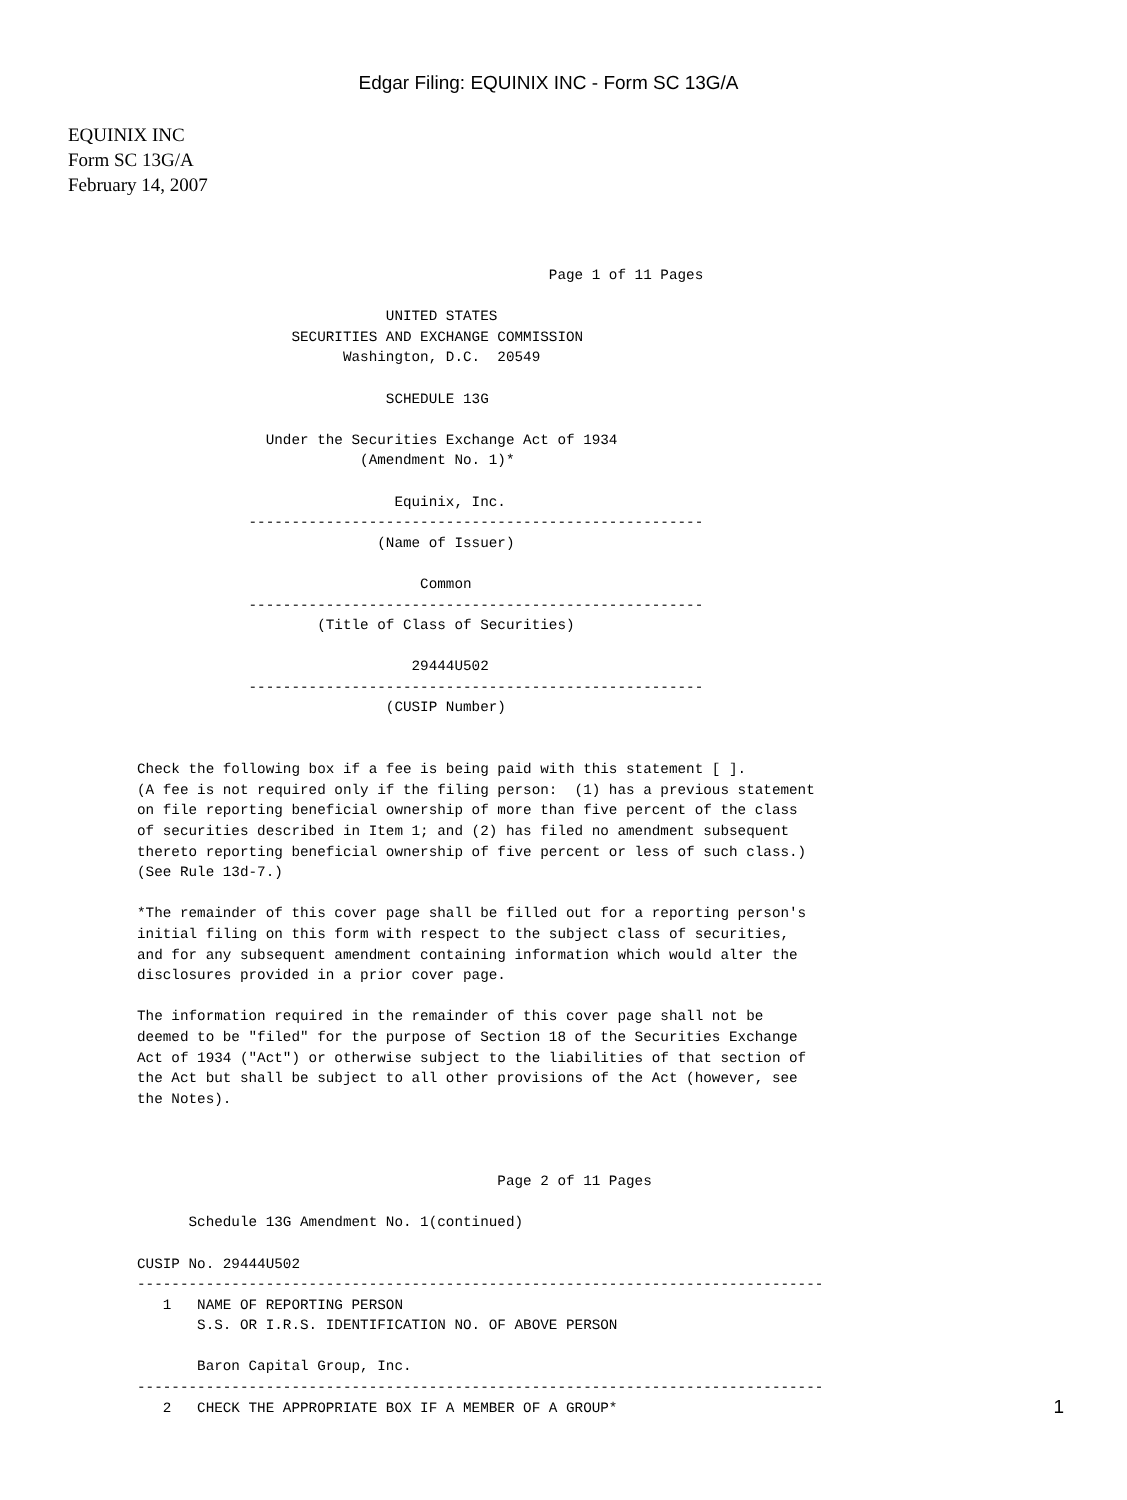Edgar Filing: EQUINIX INC - Form SC 13G/A
EQUINIX INC
Form SC 13G/A
February 14, 2007
                                                Page 1 of 11 Pages

                             UNITED STATES
                  SECURITIES AND EXCHANGE COMMISSION
                        Washington, D.C.  20549

                             SCHEDULE 13G

               Under the Securities Exchange Act of 1934
                          (Amendment No. 1)*

                              Equinix, Inc.
             -----------------------------------------------------
                            (Name of Issuer)

                                 Common
             -----------------------------------------------------
                     (Title of Class of Securities)

                                29444U502
             -----------------------------------------------------
                             (CUSIP Number)


Check the following box if a fee is being paid with this statement [ ].
(A fee is not required only if the filing person:  (1) has a previous statement
on file reporting beneficial ownership of more than five percent of the class
of securities described in Item 1; and (2) has filed no amendment subsequent
thereto reporting beneficial ownership of five percent or less of such class.)
(See Rule 13d-7.)

*The remainder of this cover page shall be filled out for a reporting person's
initial filing on this form with respect to the subject class of securities,
and for any subsequent amendment containing information which would alter the
disclosures provided in a prior cover page.

The information required in the remainder of this cover page shall not be
deemed to be "filed" for the purpose of Section 18 of the Securities Exchange
Act of 1934 ("Act") or otherwise subject to the liabilities of that section of
the Act but shall be subject to all other provisions of the Act (however, see
the Notes).



                                          Page 2 of 11 Pages

      Schedule 13G Amendment No. 1(continued)

CUSIP No. 29444U502
--------------------------------------------------------------------------------
   1   NAME OF REPORTING PERSON
       S.S. OR I.R.S. IDENTIFICATION NO. OF ABOVE PERSON

       Baron Capital Group, Inc.
--------------------------------------------------------------------------------
   2   CHECK THE APPROPRIATE BOX IF A MEMBER OF A GROUP*
1